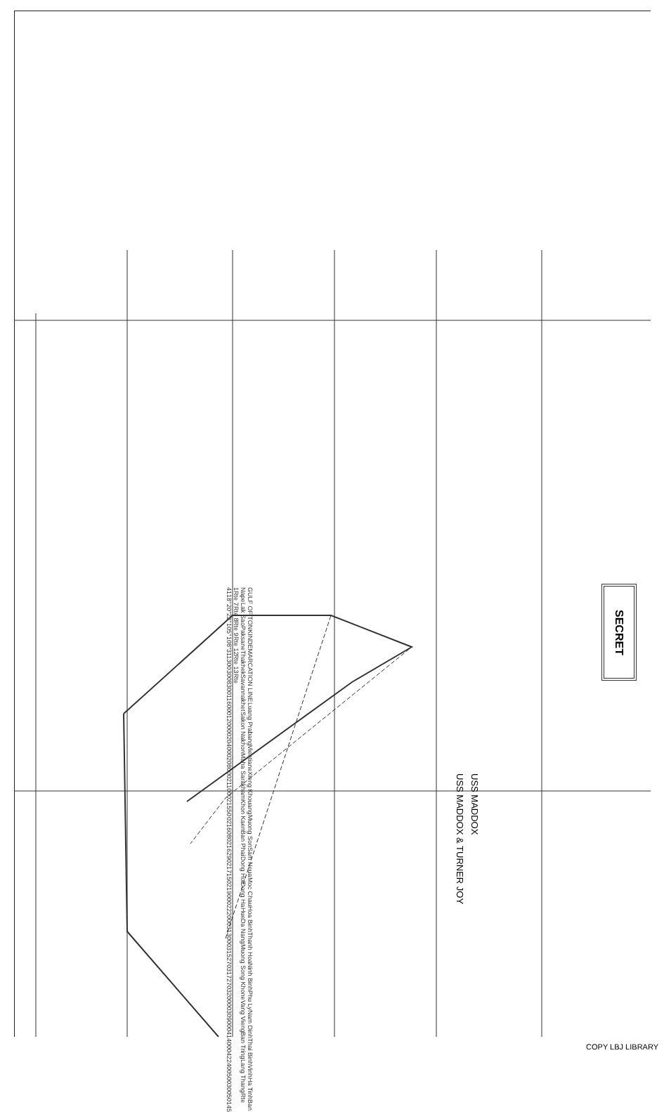SECRET
USS MADDOX
USS MADDOX & TURNER JOY
GULF OF TONKIN DEMARCATION LINE Luang Prabang Vientiane Xieng Khouang Muong Son Sam Neua Moc Chau Hoa Binh Thanh Hoa Ninh Binh Phu Ly Nam Dinh Thai Binh Vinh Ha Tinh Ban Nape Lak Sao Paksane Thakhek Savannakhet Sakon Nakhon Maha Sarakham Khon Kaen Ban Phai Dong Hoi Dong Ha Hue Da Nang Muong Song Khone Vang Vieng Ban Tring Lang Thang Rte 1 Rte 7 Rte 8 Rte 9 Rte 12 Rte 13 Rte 41 18° 20° 22° 105° 108° 311300 300830 011600 012000 020400 020800 021100 021550 021608 021629 021715 021900 022200 031300 031527 031727 032000 030900 041400 042240 050030 050145
COPY LBJ LIBRARY